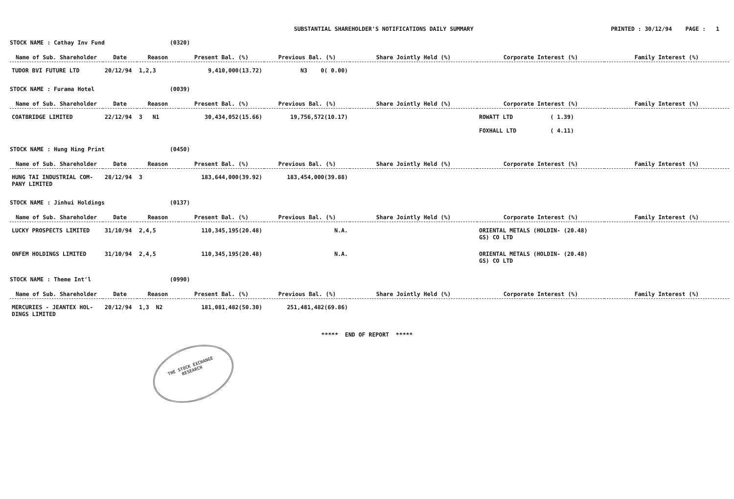SUBSTANTIAL SHAREHOLDER'S NOTIFICATIONS DAILY SUMMARY
PRINTED : 30/12/94 PAGE : 1
STOCK NAME : Cathay Inv Fund (0320)
| Name of Sub. Shareholder | Date | Reason | Present Bal. (%) | Previous Bal. (%) | Share Jointly Held (%) | Corporate Interest (%) | Family Interest (%) |
| --- | --- | --- | --- | --- | --- | --- | --- |
| TUDOR BVI FUTURE LTD | 20/12/94 | 1,2,3 | 9,410,000(13.72) | N3 0( 0.00) | | | |
STOCK NAME : Furama Hotel (0039)
| Name of Sub. Shareholder | Date | Reason | Present Bal. (%) | Previous Bal. (%) | Share Jointly Held (%) | Corporate Interest (%) | Family Interest (%) |
| --- | --- | --- | --- | --- | --- | --- | --- |
| COATBRIDGE LIMITED | 22/12/94 | 3 N1 | 30,434,052(15.66) | 19,756,572(10.17) | | ROWATT LTD ( 1.39) FOXHALL LTD ( 4.11) | |
STOCK NAME : Hung Hing Print (0450)
| Name of Sub. Shareholder | Date | Reason | Present Bal. (%) | Previous Bal. (%) | Share Jointly Held (%) | Corporate Interest (%) | Family Interest (%) |
| --- | --- | --- | --- | --- | --- | --- | --- |
| HUNG TAI INDUSTRIAL COM- PANY LIMITED | 28/12/94 | 3 | 183,644,000(39.92) | 183,454,000(39.88) | | | |
STOCK NAME : Jinhui Holdings (0137)
| Name of Sub. Shareholder | Date | Reason | Present Bal. (%) | Previous Bal. (%) | Share Jointly Held (%) | Corporate Interest (%) | Family Interest (%) |
| --- | --- | --- | --- | --- | --- | --- | --- |
| LUCKY PROSPECTS LIMITED | 31/10/94 | 2,4,5 | 110,345,195(20.48) | N.A. | | ORIENTAL METALS (HOLDIN- (20.48) GS) CO LTD | |
| ONFEM HOLDINGS LIMITED | 31/10/94 | 2,4,5 | 110,345,195(20.48) | N.A. | | ORIENTAL METALS (HOLDIN- (20.48) GS) CO LTD | |
STOCK NAME : Theme Int'l (0990)
| Name of Sub. Shareholder | Date | Reason | Present Bal. (%) | Previous Bal. (%) | Share Jointly Held (%) | Corporate Interest (%) | Family Interest (%) |
| --- | --- | --- | --- | --- | --- | --- | --- |
| MERCURIES - JEANTEX HOL- DINGS LIMITED | 20/12/94 | 1,3 N2 | 181,081,482(50.30) | 251,481,482(69.86) | | | |
***** END OF REPORT *****
THE STOCK EXCHANGE
RESEARCH